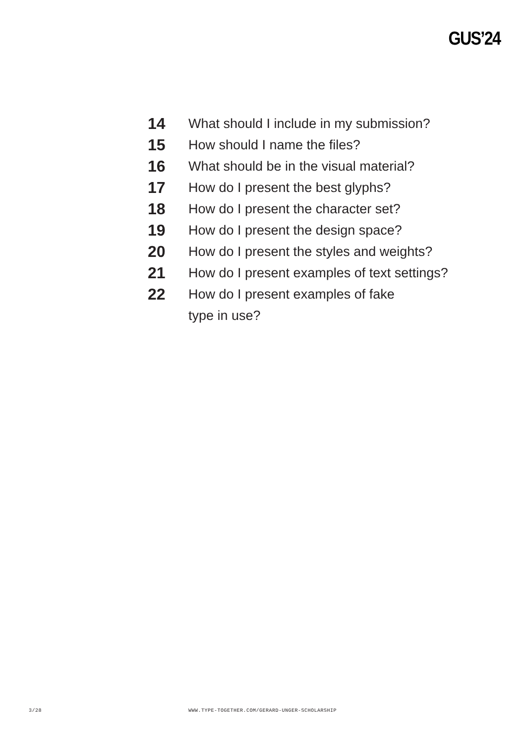GUS’24
14 What should I include in my submission?
15 How should I name the files?
16 What should be in the visual material?
17 How do I present the best glyphs?
18 How do I present the character set?
19 How do I present the design space?
20 How do I present the styles and weights?
21 How do I present examples of text settings?
22 How do I present examples of fake
type in use?
3/28
WWW.TYPE-TOGETHER.COM/GERARD-UNGER-SCHOLARSHIP